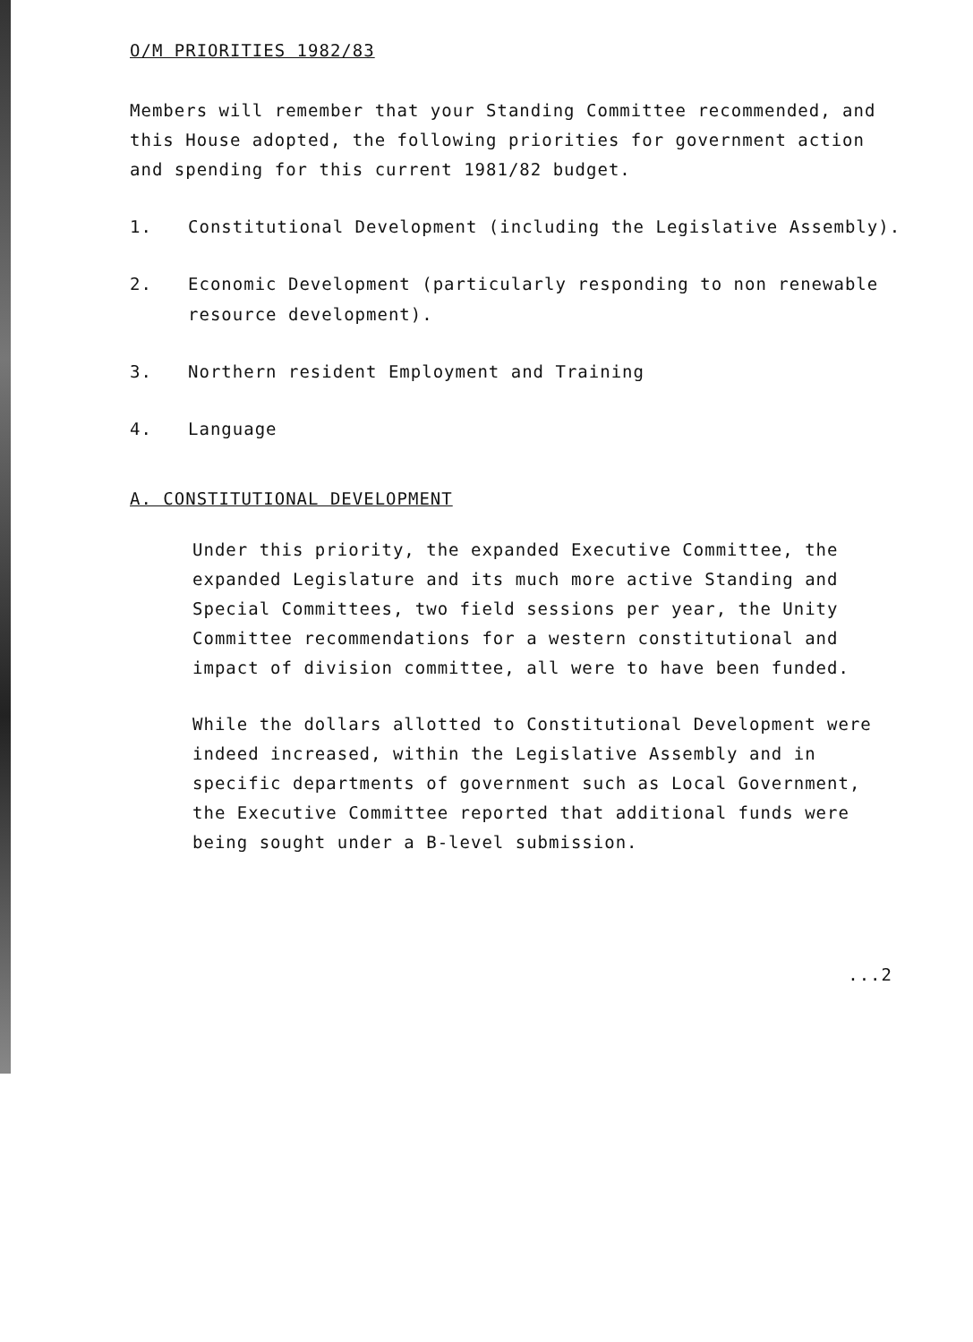O/M PRIORITIES 1982/83
Members will remember that your Standing Committee recommended, and this House adopted, the following priorities for government action and spending for this current 1981/82 budget.
1. Constitutional Development (including the Legislative Assembly).
2. Economic Development (particularly responding to non renewable resource development).
3. Northern resident Employment and Training
4. Language
A. CONSTITUTIONAL DEVELOPMENT
Under this priority, the expanded Executive Committee, the expanded Legislature and its much more active Standing and Special Committees, two field sessions per year, the Unity Committee recommendations for a western constitutional and impact of division committee, all were to have been funded.
While the dollars allotted to Constitutional Development were indeed increased, within the Legislative Assembly and in specific departments of government such as Local Government, the Executive Committee reported that additional funds were being sought under a B-level submission.
...2